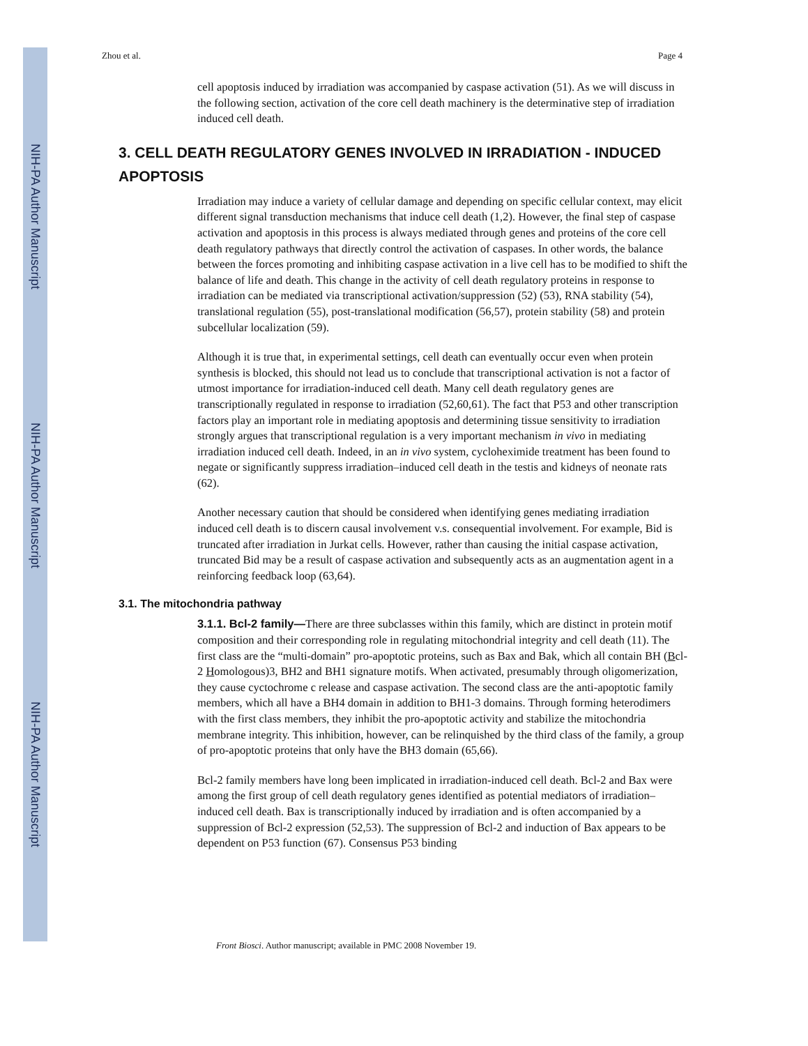NIH-PA Author Manuscript
NIH-PA Author Manuscript
NIH-PA Author Manuscript
Zhou et al. Page 4
cell apoptosis induced by irradiation was accompanied by caspase activation (51). As we will discuss in the following section, activation of the core cell death machinery is the determinative step of irradiation induced cell death.
3. CELL DEATH REGULATORY GENES INVOLVED IN IRRADIATION - INDUCED APOPTOSIS
Irradiation may induce a variety of cellular damage and depending on specific cellular context, may elicit different signal transduction mechanisms that induce cell death (1,2). However, the final step of caspase activation and apoptosis in this process is always mediated through genes and proteins of the core cell death regulatory pathways that directly control the activation of caspases. In other words, the balance between the forces promoting and inhibiting caspase activation in a live cell has to be modified to shift the balance of life and death. This change in the activity of cell death regulatory proteins in response to irradiation can be mediated via transcriptional activation/suppression (52) (53), RNA stability (54), translational regulation (55), post-translational modification (56,57), protein stability (58) and protein subcellular localization (59).
Although it is true that, in experimental settings, cell death can eventually occur even when protein synthesis is blocked, this should not lead us to conclude that transcriptional activation is not a factor of utmost importance for irradiation-induced cell death. Many cell death regulatory genes are transcriptionally regulated in response to irradiation (52,60,61). The fact that P53 and other transcription factors play an important role in mediating apoptosis and determining tissue sensitivity to irradiation strongly argues that transcriptional regulation is a very important mechanism in vivo in mediating irradiation induced cell death. Indeed, in an in vivo system, cycloheximide treatment has been found to negate or significantly suppress irradiation–induced cell death in the testis and kidneys of neonate rats (62).
Another necessary caution that should be considered when identifying genes mediating irradiation induced cell death is to discern causal involvement v.s. consequential involvement. For example, Bid is truncated after irradiation in Jurkat cells. However, rather than causing the initial caspase activation, truncated Bid may be a result of caspase activation and subsequently acts as an augmentation agent in a reinforcing feedback loop (63,64).
3.1. The mitochondria pathway
3.1.1. Bcl-2 family—There are three subclasses within this family, which are distinct in protein motif composition and their corresponding role in regulating mitochondrial integrity and cell death (11). The first class are the “multi-domain” pro-apoptotic proteins, such as Bax and Bak, which all contain BH (Bcl-2 Homologous)3, BH2 and BH1 signature motifs. When activated, presumably through oligomerization, they cause cyctochrome c release and caspase activation. The second class are the anti-apoptotic family members, which all have a BH4 domain in addition to BH1-3 domains. Through forming heterodimers with the first class members, they inhibit the pro-apoptotic activity and stabilize the mitochondria membrane integrity. This inhibition, however, can be relinquished by the third class of the family, a group of pro-apoptotic proteins that only have the BH3 domain (65,66).
Bcl-2 family members have long been implicated in irradiation-induced cell death. Bcl-2 and Bax were among the first group of cell death regulatory genes identified as potential mediators of irradiation–induced cell death. Bax is transcriptionally induced by irradiation and is often accompanied by a suppression of Bcl-2 expression (52,53). The suppression of Bcl-2 and induction of Bax appears to be dependent on P53 function (67). Consensus P53 binding
Front Biosci. Author manuscript; available in PMC 2008 November 19.